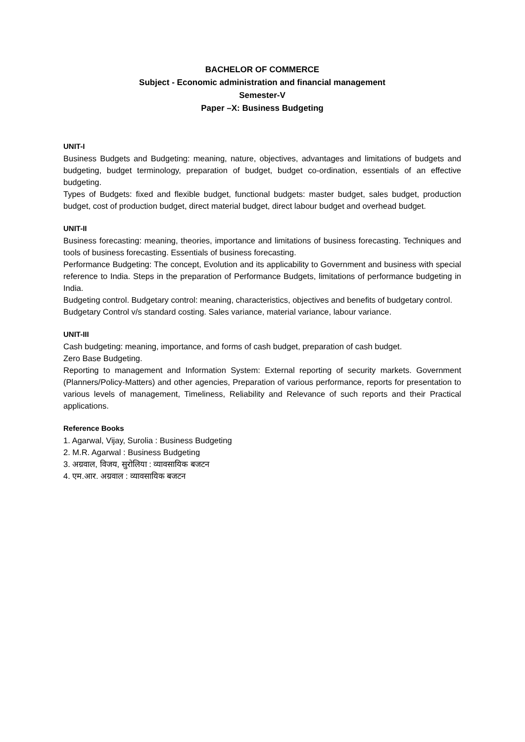BACHELOR OF COMMERCE
Subject - Economic administration and financial management
Semester-V
Paper –X: Business Budgeting
UNIT-I
Business Budgets and Budgeting: meaning, nature, objectives, advantages and limitations of budgets and budgeting, budget terminology, preparation of budget, budget co-ordination, essentials of an effective budgeting.
Types of Budgets: fixed and flexible budget, functional budgets: master budget, sales budget, production budget, cost of production budget, direct material budget, direct labour budget and overhead budget.
UNIT-II
Business forecasting: meaning, theories, importance and limitations of business forecasting. Techniques and tools of business forecasting. Essentials of business forecasting.
Performance Budgeting: The concept, Evolution and its applicability to Government and business with special reference to India. Steps in the preparation of Performance Budgets, limitations of performance budgeting in India.
Budgeting control. Budgetary control: meaning, characteristics, objectives and benefits of budgetary control.
Budgetary Control v/s standard costing. Sales variance, material variance, labour variance.
UNIT-III
Cash budgeting: meaning, importance, and forms of cash budget, preparation of cash budget.
Zero Base Budgeting.
Reporting to management and Information System: External reporting of security markets. Government (Planners/Policy-Matters) and other agencies, Preparation of various performance, reports for presentation to various levels of management, Timeliness, Reliability and Relevance of such reports and their Practical applications.
Reference Books
1. Agarwal, Vijay, Surolia : Business Budgeting
2. M.R. Agarwal : Business Budgeting
3. अग्रवाल, विजय, सुरोलिया : व्यावसायिक बजटन
4. एम.आर. अग्रवाल : व्यावसायिक बजटन